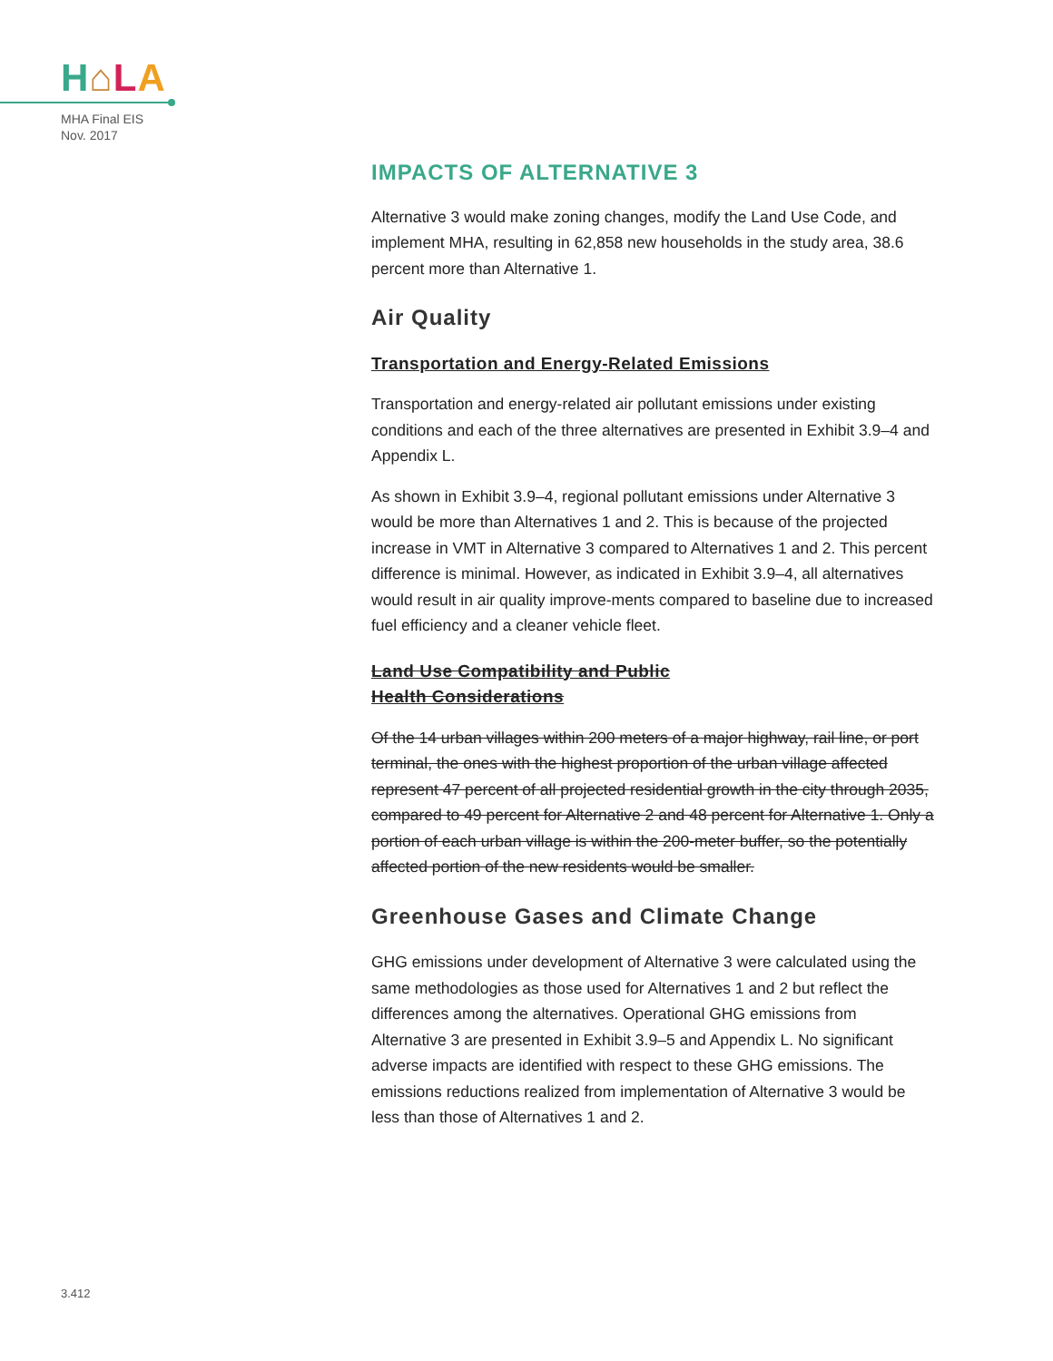H⌂LA
MHA Final EIS
Nov. 2017
IMPACTS OF ALTERNATIVE 3
Alternative 3 would make zoning changes, modify the Land Use Code, and implement MHA, resulting in 62,858 new households in the study area, 38.6 percent more than Alternative 1.
Air Quality
Transportation and Energy-Related Emissions
Transportation and energy-related air pollutant emissions under existing conditions and each of the three alternatives are presented in Exhibit 3.9–4 and Appendix L.
As shown in Exhibit 3.9–4, regional pollutant emissions under Alternative 3 would be more than Alternatives 1 and 2. This is because of the projected increase in VMT in Alternative 3 compared to Alternatives 1 and 2. This percent difference is minimal. However, as indicated in Exhibit 3.9–4, all alternatives would result in air quality improve-ments compared to baseline due to increased fuel efficiency and a cleaner vehicle fleet.
Land Use Compatibility and Public
Health Considerations
Of the 14 urban villages within 200 meters of a major highway, rail line, or port terminal, the ones with the highest proportion of the urban village affected represent 47 percent of all projected residential growth in the city through 2035, compared to 49 percent for Alternative 2 and 48 percent for Alternative 1. Only a portion of each urban village is within the 200-meter buffer, so the potentially affected portion of the new residents would be smaller.
Greenhouse Gases and Climate Change
GHG emissions under development of Alternative 3 were calculated using the same methodologies as those used for Alternatives 1 and 2 but reflect the differences among the alternatives. Operational GHG emissions from Alternative 3 are presented in Exhibit 3.9–5 and Appendix L. No significant adverse impacts are identified with respect to these GHG emissions. The emissions reductions realized from implementation of Alternative 3 would be less than those of Alternatives 1 and 2.
3.412